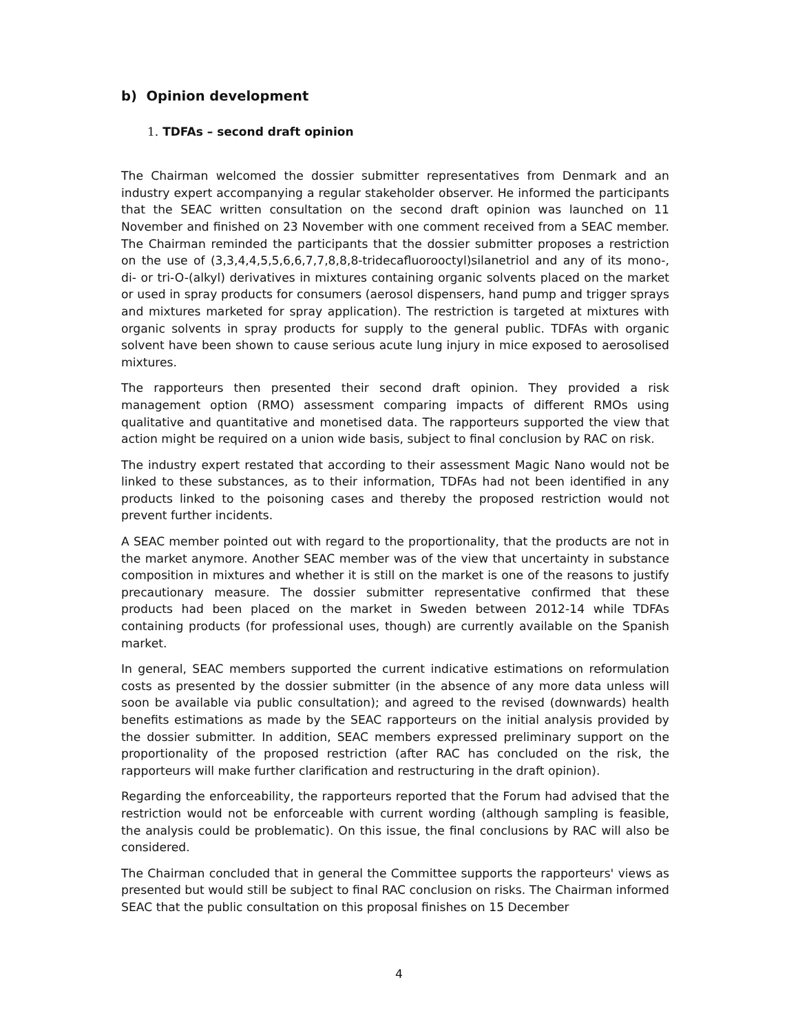b) Opinion development
1. TDFAs – second draft opinion
The Chairman welcomed the dossier submitter representatives from Denmark and an industry expert accompanying a regular stakeholder observer. He informed the participants that the SEAC written consultation on the second draft opinion was launched on 11 November and finished on 23 November with one comment received from a SEAC member. The Chairman reminded the participants that the dossier submitter proposes a restriction on the use of (3,3,4,4,5,5,6,6,7,7,8,8,8-tridecafluorooctyl)silanetriol and any of its mono-, di- or tri-O-(alkyl) derivatives in mixtures containing organic solvents placed on the market or used in spray products for consumers (aerosol dispensers, hand pump and trigger sprays and mixtures marketed for spray application). The restriction is targeted at mixtures with organic solvents in spray products for supply to the general public. TDFAs with organic solvent have been shown to cause serious acute lung injury in mice exposed to aerosolised mixtures.
The rapporteurs then presented their second draft opinion. They provided a risk management option (RMO) assessment comparing impacts of different RMOs using qualitative and quantitative and monetised data. The rapporteurs supported the view that action might be required on a union wide basis, subject to final conclusion by RAC on risk.
The industry expert restated that according to their assessment Magic Nano would not be linked to these substances, as to their information, TDFAs had not been identified in any products linked to the poisoning cases and thereby the proposed restriction would not prevent further incidents.
A SEAC member pointed out with regard to the proportionality, that the products are not in the market anymore. Another SEAC member was of the view that uncertainty in substance composition in mixtures and whether it is still on the market is one of the reasons to justify precautionary measure. The dossier submitter representative confirmed that these products had been placed on the market in Sweden between 2012-14 while TDFAs containing products (for professional uses, though) are currently available on the Spanish market.
In general, SEAC members supported the current indicative estimations on reformulation costs as presented by the dossier submitter (in the absence of any more data unless will soon be available via public consultation); and agreed to the revised (downwards) health benefits estimations as made by the SEAC rapporteurs on the initial analysis provided by the dossier submitter. In addition, SEAC members expressed preliminary support on the proportionality of the proposed restriction (after RAC has concluded on the risk, the rapporteurs will make further clarification and restructuring in the draft opinion).
Regarding the enforceability, the rapporteurs reported that the Forum had advised that the restriction would not be enforceable with current wording (although sampling is feasible, the analysis could be problematic). On this issue, the final conclusions by RAC will also be considered.
The Chairman concluded that in general the Committee supports the rapporteurs' views as presented but would still be subject to final RAC conclusion on risks. The Chairman informed SEAC that the public consultation on this proposal finishes on 15 December
4